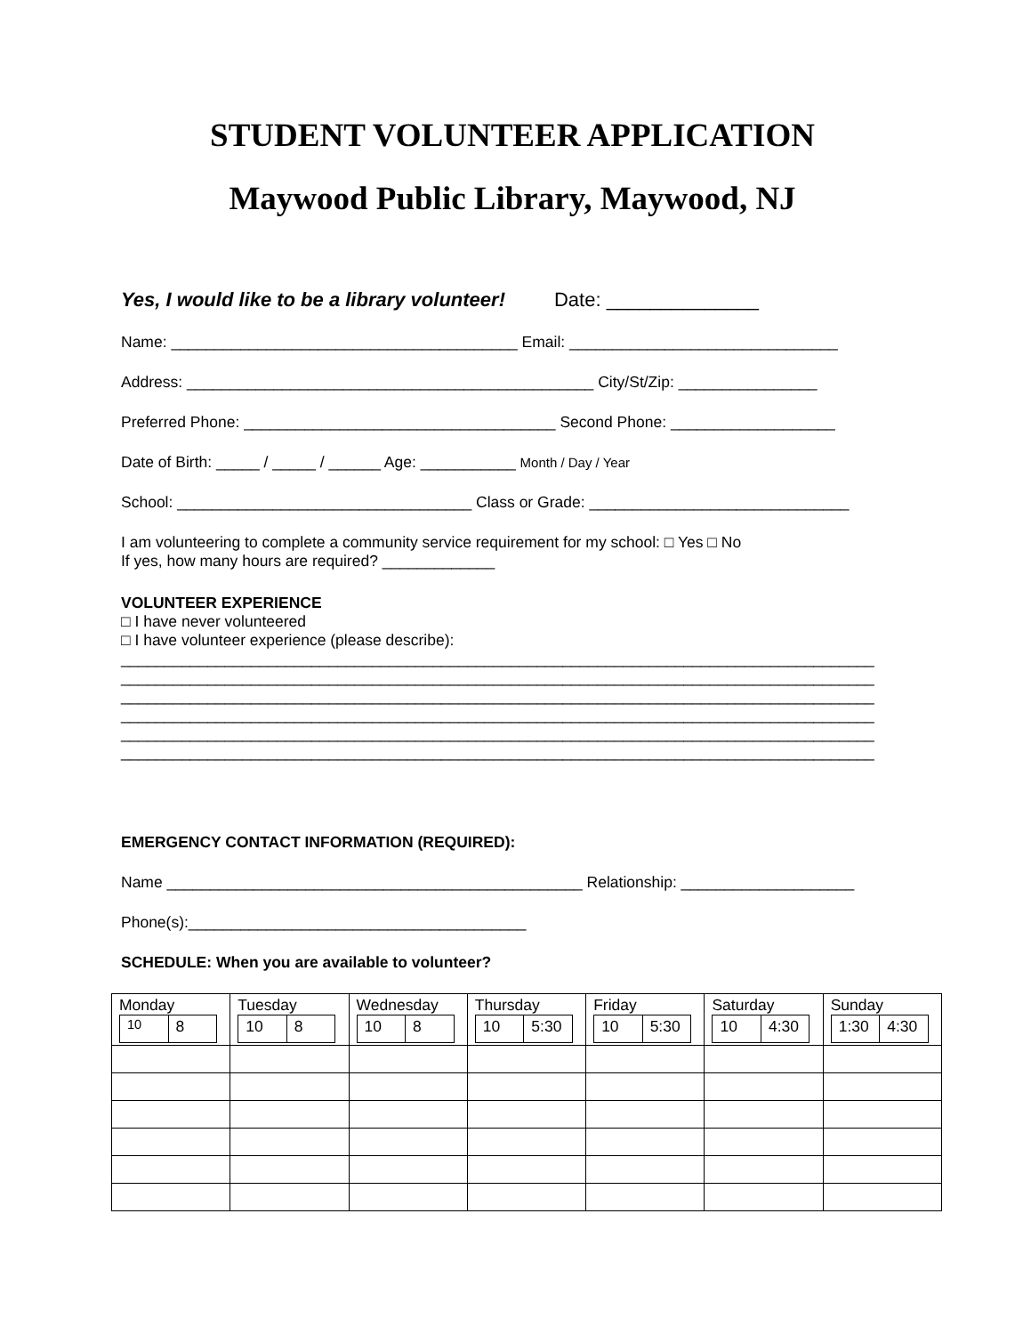STUDENT VOLUNTEER APPLICATION
Maywood Public Library, Maywood, NJ
Yes, I would like to be a library volunteer! Date: ______________
Name: ________________________________________ Email: _______________________________
Address: _______________________________________________ City/St/Zip: ________________
Preferred Phone: ____________________________________ Second Phone: ___________________
Date of Birth: _____ / _____ / ______ Age: ___________ Month / Day / Year
School: __________________________________ Class or Grade: ______________________________
I am volunteering to complete a community service requirement for my school: □ Yes □ No
If yes, how many hours are required? _____________
VOLUNTEER EXPERIENCE
□ I have never volunteered
□ I have volunteer experience (please describe):
_______________________________________________________________________________________
_______________________________________________________________________________________
_______________________________________________________________________________________
_______________________________________________________________________________________
_______________________________________________________________________________________
_______________________________________________________________________________________
EMERGENCY CONTACT INFORMATION (REQUIRED):
Name ________________________________________________ Relationship: ____________________
Phone(s):_______________________________________
SCHEDULE: When you are available to volunteer?
| Monday / <sup>10</sup> / 8 / | Tuesday / 10 / 8 / | Wednesday / 10 / 8 / | Thursday / 10 / 5:30 / | Friday / 10 / 5:30 / | Saturday / 10 / 4:30 / | Sunday / 1:30 / 4:30 / |